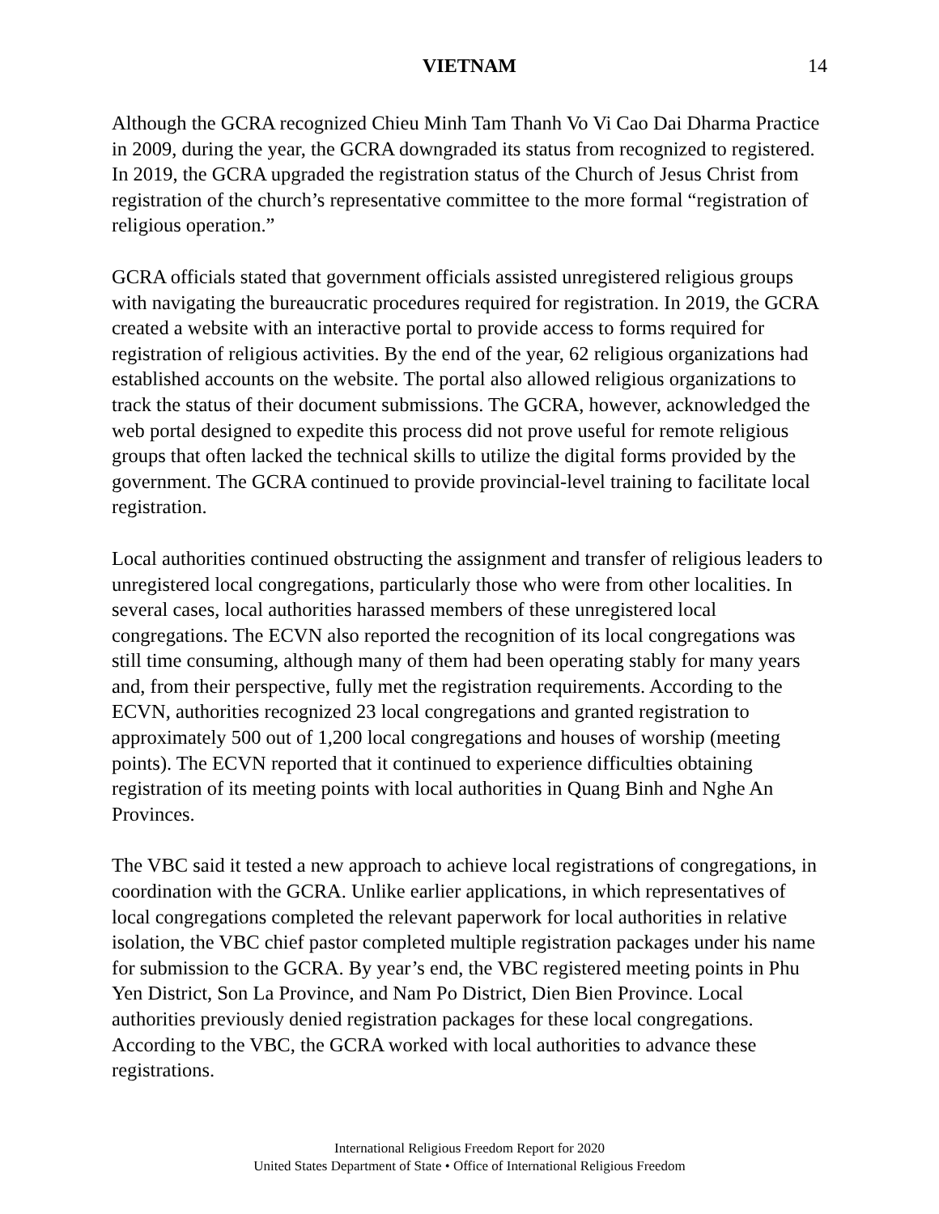VIETNAM 14
Although the GCRA recognized Chieu Minh Tam Thanh Vo Vi Cao Dai Dharma Practice in 2009, during the year, the GCRA downgraded its status from recognized to registered. In 2019, the GCRA upgraded the registration status of the Church of Jesus Christ from registration of the church’s representative committee to the more formal “registration of religious operation.”
GCRA officials stated that government officials assisted unregistered religious groups with navigating the bureaucratic procedures required for registration. In 2019, the GCRA created a website with an interactive portal to provide access to forms required for registration of religious activities. By the end of the year, 62 religious organizations had established accounts on the website. The portal also allowed religious organizations to track the status of their document submissions. The GCRA, however, acknowledged the web portal designed to expedite this process did not prove useful for remote religious groups that often lacked the technical skills to utilize the digital forms provided by the government. The GCRA continued to provide provincial-level training to facilitate local registration.
Local authorities continued obstructing the assignment and transfer of religious leaders to unregistered local congregations, particularly those who were from other localities. In several cases, local authorities harassed members of these unregistered local congregations. The ECVN also reported the recognition of its local congregations was still time consuming, although many of them had been operating stably for many years and, from their perspective, fully met the registration requirements. According to the ECVN, authorities recognized 23 local congregations and granted registration to approximately 500 out of 1,200 local congregations and houses of worship (meeting points). The ECVN reported that it continued to experience difficulties obtaining registration of its meeting points with local authorities in Quang Binh and Nghe An Provinces.
The VBC said it tested a new approach to achieve local registrations of congregations, in coordination with the GCRA. Unlike earlier applications, in which representatives of local congregations completed the relevant paperwork for local authorities in relative isolation, the VBC chief pastor completed multiple registration packages under his name for submission to the GCRA. By year’s end, the VBC registered meeting points in Phu Yen District, Son La Province, and Nam Po District, Dien Bien Province. Local authorities previously denied registration packages for these local congregations. According to the VBC, the GCRA worked with local authorities to advance these registrations.
International Religious Freedom Report for 2020
United States Department of State • Office of International Religious Freedom